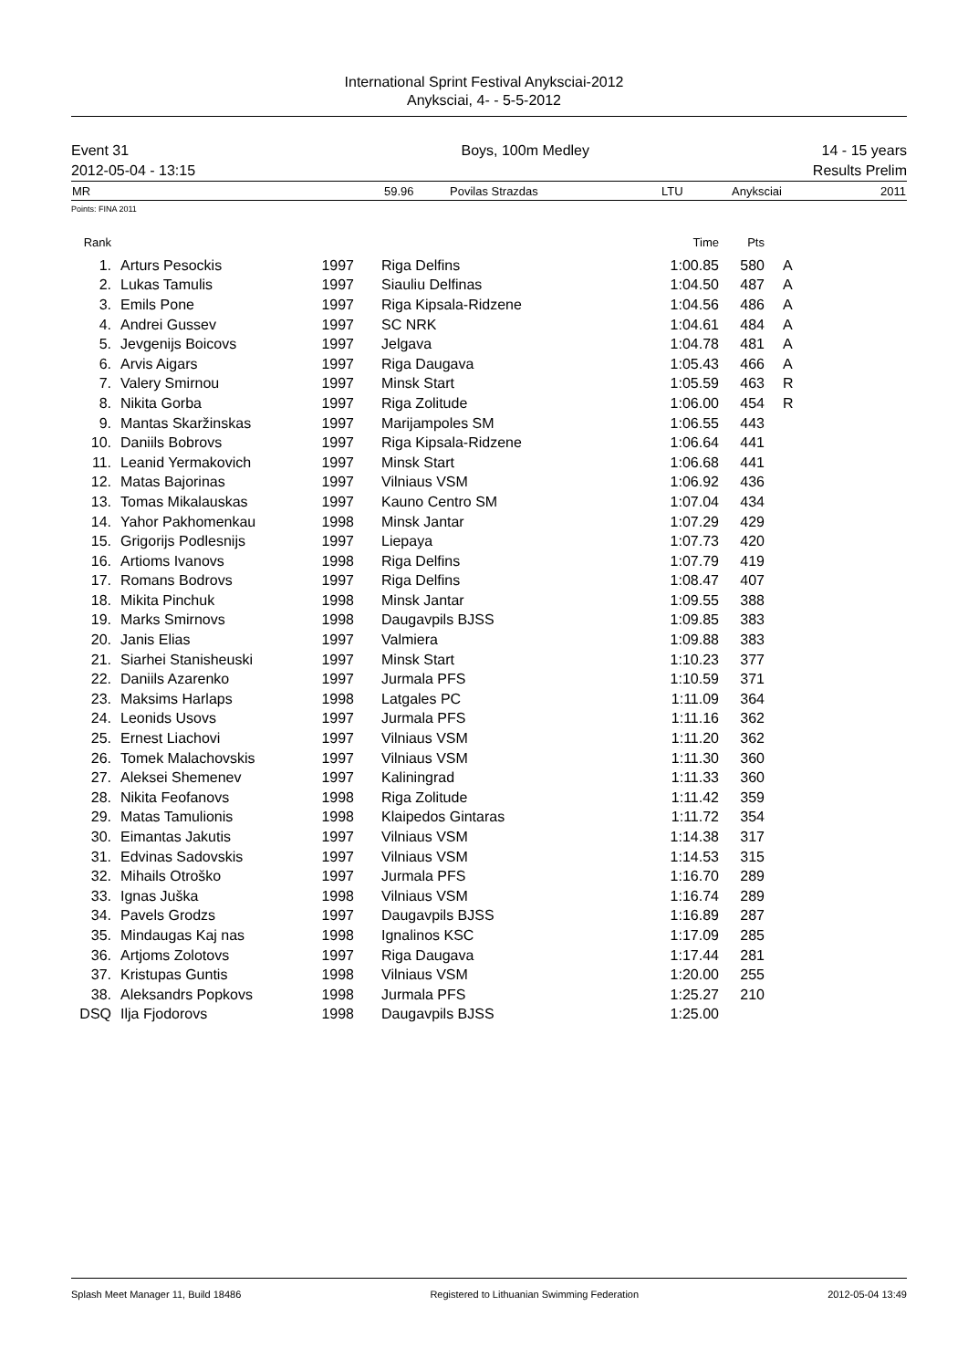International Sprint Festival Anyksciai-2012
Anyksciai, 4- - 5-5-2012
| Event 31 | Boys, 100m Medley | 14 - 15 years |
| 2012-05-04 - 13:15 | | Results Prelim |
| MR | 59.96 | Povilas Strazdas | LTU | Anyksciai | 2011 |
Points: FINA 2011
| Rank | | | | | | Time | Pts | | |
| --- | --- | --- | --- | --- | --- | --- | --- | --- | --- |
| 1. | | Arturs Pesockis | 1997 | | Riga Delfins | 1:00.85 | 580 | | A |
| 2. | | Lukas Tamulis | 1997 | | Siauliu Delfinas | 1:04.50 | 487 | | A |
| 3. | | Emils Pone | 1997 | | Riga Kipsala-Ridzene | 1:04.56 | 486 | | A |
| 4. | | Andrei Gussev | 1997 | | SC NRK | 1:04.61 | 484 | | A |
| 5. | | Jevgenijs Boicovs | 1997 | | Jelgava | 1:04.78 | 481 | | A |
| 6. | | Arvis Aigars | 1997 | | Riga Daugava | 1:05.43 | 466 | | A |
| 7. | | Valery Smirnou | 1997 | | Minsk Start | 1:05.59 | 463 | | R |
| 8. | | Nikita Gorba | 1997 | | Riga Zolitude | 1:06.00 | 454 | | R |
| 9. | | Mantas Skaržinskas | 1997 | | Marijampoles SM | 1:06.55 | 443 | | |
| 10. | | Daniils Bobrovs | 1997 | | Riga Kipsala-Ridzene | 1:06.64 | 441 | | |
| 11. | | Leanid Yermakovich | 1997 | | Minsk Start | 1:06.68 | 441 | | |
| 12. | | Matas Bajorinas | 1997 | | Vilniaus VSM | 1:06.92 | 436 | | |
| 13. | | Tomas Mikalauskas | 1997 | | Kauno Centro SM | 1:07.04 | 434 | | |
| 14. | | Yahor Pakhomenkau | 1998 | | Minsk Jantar | 1:07.29 | 429 | | |
| 15. | | Grigorijs Podlesnijs | 1997 | | Liepaya | 1:07.73 | 420 | | |
| 16. | | Artioms Ivanovs | 1998 | | Riga Delfins | 1:07.79 | 419 | | |
| 17. | | Romans Bodrovs | 1997 | | Riga Delfins | 1:08.47 | 407 | | |
| 18. | | Mikita Pinchuk | 1998 | | Minsk Jantar | 1:09.55 | 388 | | |
| 19. | | Marks Smirnovs | 1998 | | Daugavpils BJSS | 1:09.85 | 383 | | |
| 20. | | Janis Elias | 1997 | | Valmiera | 1:09.88 | 383 | | |
| 21. | | Siarhei Stanisheuski | 1997 | | Minsk Start | 1:10.23 | 377 | | |
| 22. | | Daniils Azarenko | 1997 | | Jurmala PFS | 1:10.59 | 371 | | |
| 23. | | Maksims Harlaps | 1998 | | Latgales PC | 1:11.09 | 364 | | |
| 24. | | Leonids Usovs | 1997 | | Jurmala PFS | 1:11.16 | 362 | | |
| 25. | | Ernest Liachovi | 1997 | | Vilniaus VSM | 1:11.20 | 362 | | |
| 26. | | Tomek Malachovskis | 1997 | | Vilniaus VSM | 1:11.30 | 360 | | |
| 27. | | Aleksei Shemenev | 1997 | | Kaliningrad | 1:11.33 | 360 | | |
| 28. | | Nikita Feofanovs | 1998 | | Riga Zolitude | 1:11.42 | 359 | | |
| 29. | | Matas Tamulionis | 1998 | | Klaipedos Gintaras | 1:11.72 | 354 | | |
| 30. | | Eimantas Jakutis | 1997 | | Vilniaus VSM | 1:14.38 | 317 | | |
| 31. | | Edvinas Sadovskis | 1997 | | Vilniaus VSM | 1:14.53 | 315 | | |
| 32. | | Mihails Otroško | 1997 | | Jurmala PFS | 1:16.70 | 289 | | |
| 33. | | Ignas Juška | 1998 | | Vilniaus VSM | 1:16.74 | 289 | | |
| 34. | | Pavels Grodzs | 1997 | | Daugavpils BJSS | 1:16.89 | 287 | | |
| 35. | | Mindaugas Kaj nas | 1998 | | Ignalinos KSC | 1:17.09 | 285 | | |
| 36. | | Artjoms Zolotovs | 1997 | | Riga Daugava | 1:17.44 | 281 | | |
| 37. | | Kristupas Guntis | 1998 | | Vilniaus VSM | 1:20.00 | 255 | | |
| 38. | | Aleksandrs Popkovs | 1998 | | Jurmala PFS | 1:25.27 | 210 | | |
| DSQ | | Ilja Fjodorovs | 1998 | | Daugavpils BJSS | 1:25.00 | | | |
Splash Meet Manager 11, Build 18486 Registered to Lithuanian Swimming Federation 2012-05-04 13:49